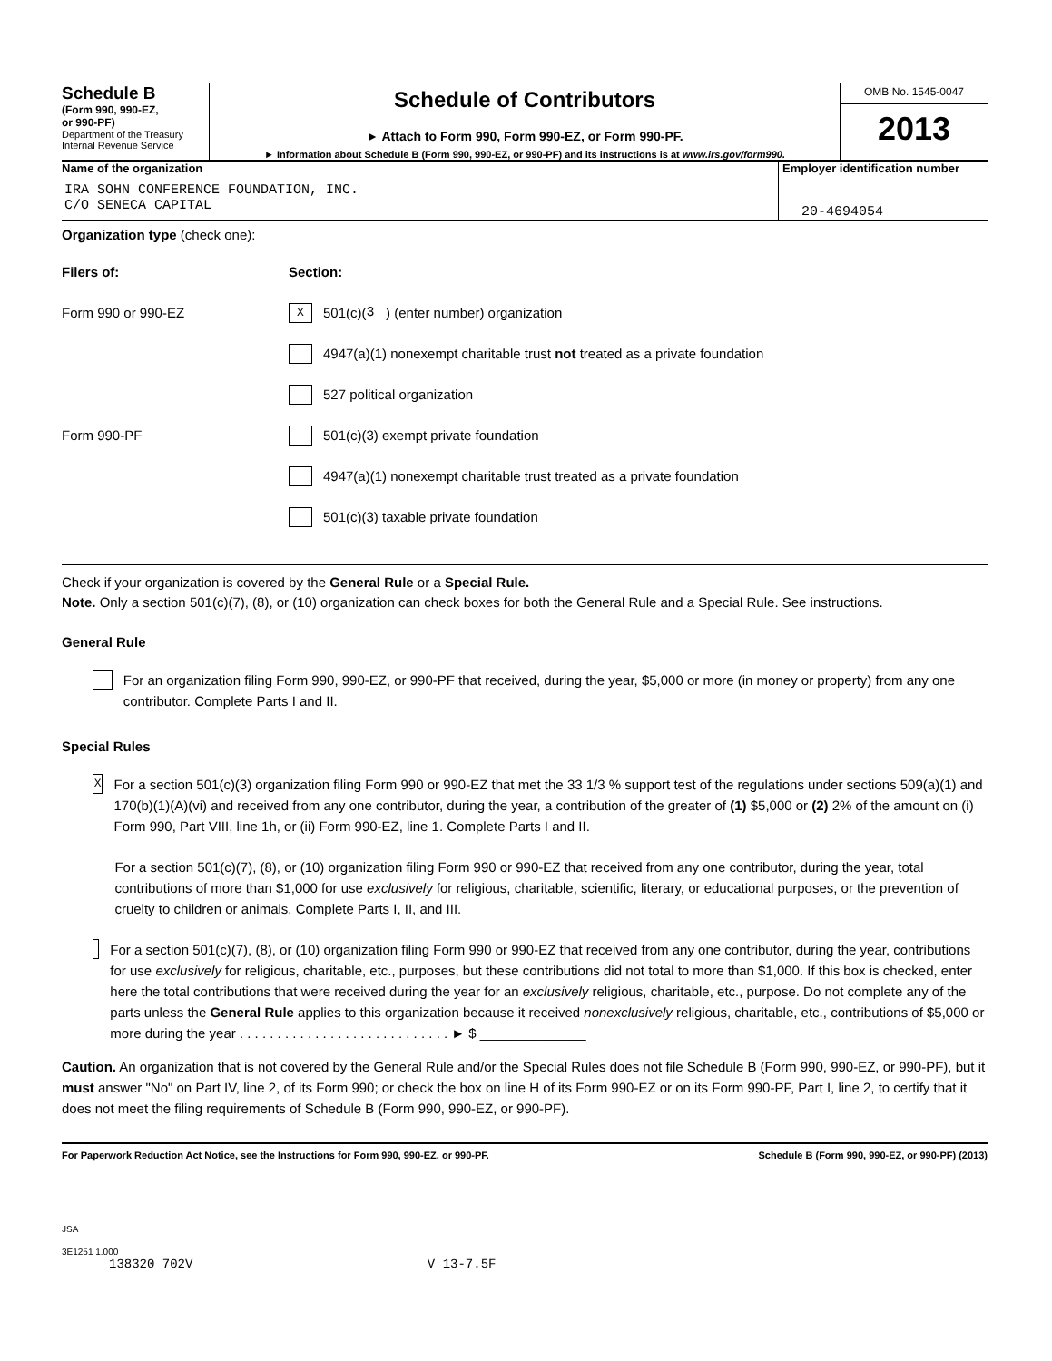Schedule B
(Form 990, 990-EZ,
or 990-PF)
Department of the Treasury
Internal Revenue Service
Schedule of Contributors
► Attach to Form 990, Form 990-EZ, or Form 990-PF.
► Information about Schedule B (Form 990, 990-EZ, or 990-PF) and its instructions is at www.irs.gov/form990.
OMB No. 1545-0047
2013
Name of the organization
IRA SOHN CONFERENCE FOUNDATION, INC.
C/O SENECA CAPITAL
Employer identification number
20-4694054
Organization type (check one):
Filers of: Section:
Form 990 or 990-EZ
X 501(c)( 3 ) (enter number) organization
4947(a)(1) nonexempt charitable trust not treated as a private foundation
527 political organization
Form 990-PF
501(c)(3) exempt private foundation
4947(a)(1) nonexempt charitable trust treated as a private foundation
501(c)(3) taxable private foundation
Check if your organization is covered by the General Rule or a Special Rule.
Note. Only a section 501(c)(7), (8), or (10) organization can check boxes for both the General Rule and a Special Rule. See instructions.
General Rule
For an organization filing Form 990, 990-EZ, or 990-PF that received, during the year, $5,000 or more (in money or property) from any one contributor. Complete Parts I and II.
Special Rules
X
For a section 501(c)(3) organization filing Form 990 or 990-EZ that met the 33 1/3 % support test of the regulations under sections 509(a)(1) and 170(b)(1)(A)(vi) and received from any one contributor, during the year, a contribution of the greater of (1) $5,000 or (2) 2% of the amount on (i) Form 990, Part VIII, line 1h, or (ii) Form 990-EZ, line 1. Complete Parts I and II.
For a section 501(c)(7), (8), or (10) organization filing Form 990 or 990-EZ that received from any one contributor, during the year, total contributions of more than $1,000 for use exclusively for religious, charitable, scientific, literary, or educational purposes, or the prevention of cruelty to children or animals. Complete Parts I, II, and III.
For a section 501(c)(7), (8), or (10) organization filing Form 990 or 990-EZ that received from any one contributor, during the year, contributions for use exclusively for religious, charitable, etc., purposes, but these contributions did not total to more than $1,000. If this box is checked, enter here the total contributions that were received during the year for an exclusively religious, charitable, etc., purpose. Do not complete any of the parts unless the General Rule applies to this organization because it received nonexclusively religious, charitable, etc., contributions of $5,000 or more during the year . . . . . . . . . . . . . . . . . . . . . . . . . . . . ► $ ______________
Caution. An organization that is not covered by the General Rule and/or the Special Rules does not file Schedule B (Form 990, 990-EZ, or 990-PF), but it must answer "No" on Part IV, line 2, of its Form 990; or check the box on line H of its Form 990-EZ or on its Form 990-PF, Part I, line 2, to certify that it does not meet the filing requirements of Schedule B (Form 990, 990-EZ, or 990-PF).
For Paperwork Reduction Act Notice, see the Instructions for Form 990, 990-EZ, or 990-PF. Schedule B (Form 990, 990-EZ, or 990-PF) (2013)
JSA
3E1251 1.000
138320 702V V 13-7.5F